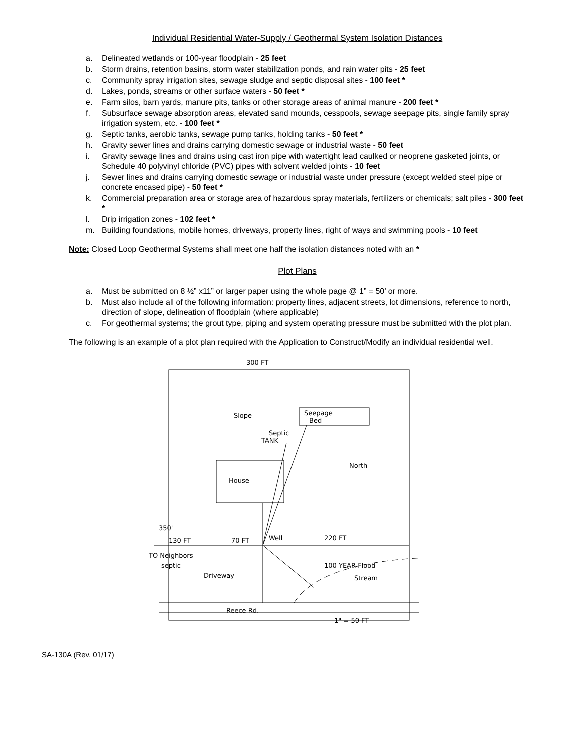Individual Residential Water-Supply / Geothermal System Isolation Distances
a. Delineated wetlands or 100-year floodplain - 25 feet
b. Storm drains, retention basins, storm water stabilization ponds, and rain water pits - 25 feet
c. Community spray irrigation sites, sewage sludge and septic disposal sites - 100 feet *
d. Lakes, ponds, streams or other surface waters - 50 feet *
e. Farm silos, barn yards, manure pits, tanks or other storage areas of animal manure - 200 feet *
f. Subsurface sewage absorption areas, elevated sand mounds, cesspools, sewage seepage pits, single family spray irrigation system, etc. - 100 feet *
g. Septic tanks, aerobic tanks, sewage pump tanks, holding tanks - 50 feet *
h. Gravity sewer lines and drains carrying domestic sewage or industrial waste - 50 feet
i. Gravity sewage lines and drains using cast iron pipe with watertight lead caulked or neoprene gasketed joints, or Schedule 40 polyvinyl chloride (PVC) pipes with solvent welded joints - 10 feet
j. Sewer lines and drains carrying domestic sewage or industrial waste under pressure (except welded steel pipe or concrete encased pipe) - 50 feet *
k. Commercial preparation area or storage area of hazardous spray materials, fertilizers or chemicals; salt piles - 300 feet *
l. Drip irrigation zones - 102 feet *
m. Building foundations, mobile homes, driveways, property lines, right of ways and swimming pools - 10 feet
Note: Closed Loop Geothermal Systems shall meet one half the isolation distances noted with an *
Plot Plans
a. Must be submitted on 8 ½” x11” or larger paper using the whole page @ 1” = 50’ or more.
b. Must also include all of the following information: property lines, adjacent streets, lot dimensions, reference to north, direction of slope, delineation of floodplain (where applicable)
c. For geothermal systems; the grout type, piping and system operating pressure must be submitted with the plot plan.
The following is an example of a plot plan required with the Application to Construct/Modify an individual residential well.
300 FT
Slope
Seepage
Bed
Septic
TANK
House
North
130 FT
70 FT
Well
220 FT
TO Neighbors
septic
Driveway
100 YEAR Flood
Stream
350'
Reece Rd.
1" = 50 FT
SA-130A (Rev. 01/17)